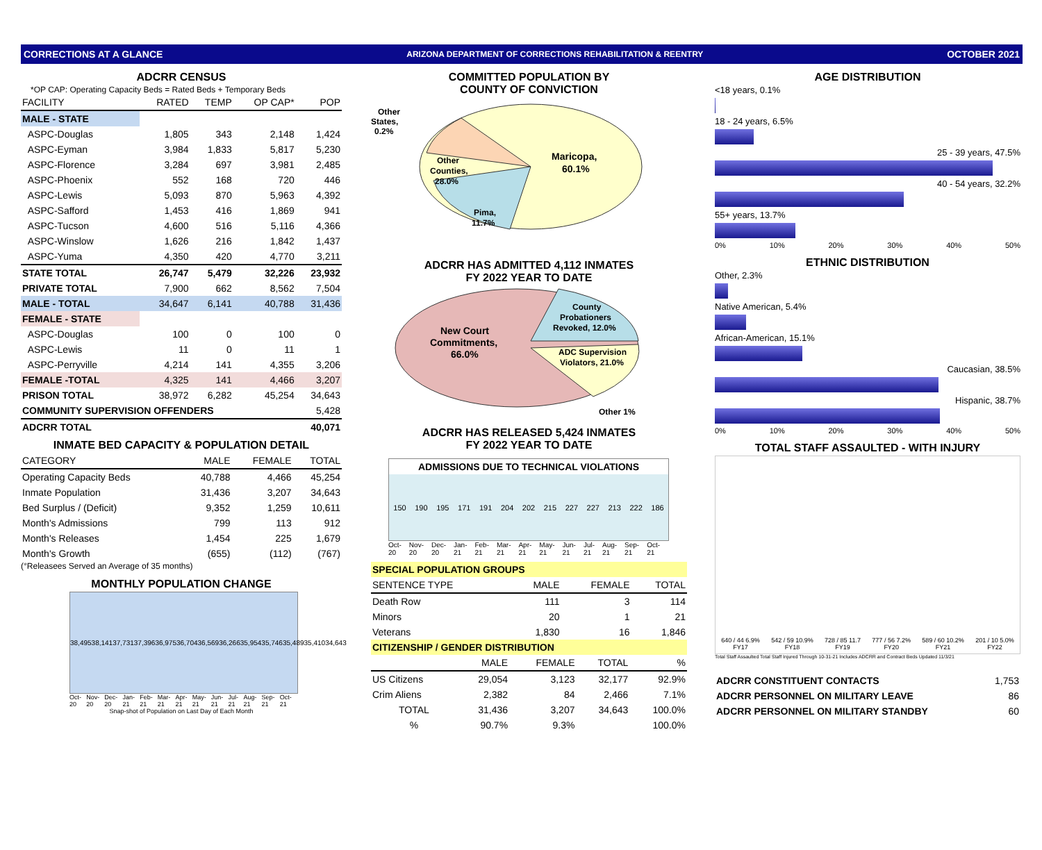CORRECTIONS AT A GLANCE ARIZONA DEPARTMENT OF CORRECTIONS REHABILITATION & REENTRY OCTOBER 2021
ADCRR CENSUS
*OP CAP: Operating Capacity Beds = Rated Beds + Temporary Beds
| FACILITY | RATED | TEMP | OP CAP* | POP |
| --- | --- | --- | --- | --- |
| MALE - STATE | | | | |
| ASPC-Douglas | 1,805 | 343 | 2,148 | 1,424 |
| ASPC-Eyman | 3,984 | 1,833 | 5,817 | 5,230 |
| ASPC-Florence | 3,284 | 697 | 3,981 | 2,485 |
| ASPC-Phoenix | 552 | 168 | 720 | 446 |
| ASPC-Lewis | 5,093 | 870 | 5,963 | 4,392 |
| ASPC-Safford | 1,453 | 416 | 1,869 | 941 |
| ASPC-Tucson | 4,600 | 516 | 5,116 | 4,366 |
| ASPC-Winslow | 1,626 | 216 | 1,842 | 1,437 |
| ASPC-Yuma | 4,350 | 420 | 4,770 | 3,211 |
| STATE TOTAL | 26,747 | 5,479 | 32,226 | 23,932 |
| PRIVATE TOTAL | 7,900 | 662 | 8,562 | 7,504 |
| MALE - TOTAL | 34,647 | 6,141 | 40,788 | 31,436 |
| FEMALE - STATE | | | | |
| ASPC-Douglas | 100 | 0 | 100 | 0 |
| ASPC-Lewis | 11 | 0 | 11 | 1 |
| ASPC-Perryville | 4,214 | 141 | 4,355 | 3,206 |
| FEMALE -TOTAL | 4,325 | 141 | 4,466 | 3,207 |
| PRISON TOTAL | 38,972 | 6,282 | 45,254 | 34,643 |
| COMMUNITY SUPERVISION OFFENDERS | | | | 5,428 |
| ADCRR TOTAL | | | | 40,071 |
INMATE BED CAPACITY & POPULATION DETAIL
| CATEGORY | MALE | FEMALE | TOTAL |
| --- | --- | --- | --- |
| Operating Capacity Beds | 40,788 | 4,466 | 45,254 |
| Inmate Population | 31,436 | 3,207 | 34,643 |
| Bed Surplus / (Deficit) | 9,352 | 1,259 | 10,611 |
| Month's Admissions | 799 | 113 | 912 |
| Month's Releases | 1,454 | 225 | 1,679 |
| Month's Growth | (655) | (112) | (767) |
(°Releasees Served an Average of 35 months)
MONTHLY POPULATION CHANGE
38,495 38,141 37,731 37,396 36,975 36,704 36,569 36,266 35,954 35,746 35,489 35,410 34,643
Oct-20 Nov-20 Dec-20 Jan-21 Feb-21 Mar-21 Apr-21 May-21 Jun-21 Jul-21 Aug-21 Sep-21 Oct-21
Snap-shot of Population on Last Day of Each Month
COMMITTED POPULATION BY
COUNTY OF CONVICTION
Other
States,
0.2%
Other
Counties,
28.0%
Maricopa,
60.1%
Pima,
11.7%
ADCRR HAS ADMITTED 4,112 INMATES
FY 2022 YEAR TO DATE
New Court
Commitments,
66.0%
County
Probationers
Revoked, 12.0%
ADC Supervision
Violators, 21.0%
Other 1%
ADCRR HAS RELEASED 5,424 INMATES
FY 2022 YEAR TO DATE
ADMISSIONS DUE TO TECHNICAL VIOLATIONS
150 190 195 171 191 204 202 215 227 227 213 222 186
Oct-20 Nov-20 Dec-20 Jan-21 Feb-21 Mar-21 Apr-21 May-21 Jun-21 Jul-21 Aug-21 Sep-21 Oct-21
| SPECIAL POPULATION GROUPS | | | |
| SENTENCE TYPE | MALE | FEMALE | TOTAL |
| Death Row | 111 | 3 | 114 |
| Minors | 20 | 1 | 21 |
| Veterans | 1,830 | 16 | 1,846 |
| CITIZENSHIP / GENDER DISTRIBUTION | | | | |
| | MALE | FEMALE | TOTAL | % |
| US Citizens | 29,054 | 3,123 | 32,177 | 92.9% |
| Crim Aliens | 2,382 | 84 | 2,466 | 7.1% |
| TOTAL | 31,436 | 3,207 | 34,643 | 100.0% |
| % | 90.7% | 9.3% | | 100.0% |
AGE DISTRIBUTION
<18 years, 0.1%
18 - 24 years, 6.5%
25 - 39 years, 47.5%
40 - 54 years, 32.2%
55+ years, 13.7%
0% 10% 20% 30% 40% 50%
ETHNIC DISTRIBUTION
Other, 2.3%
Native American, 5.4%
African-American, 15.1%
Caucasian, 38.5%
Hispanic, 38.7%
0% 10% 20% 30% 40% 50%
TOTAL STAFF ASSAULTED - WITH INJURY
640 / 44 6.9%
FY17
542 / 59 10.9%
FY18
728 / 85 11.7
FY19
777 / 56 7.2%
FY20
589 / 60 10.2%
FY21
201 / 10 5.0%
FY22
Total Staff Assaulted Total Staff Injured Through 10-31-21 Includes ADCRR and Contract Beds Updated 11/3/21
| ADCRR CONSTITUENT CONTACTS | 1,753 |
| ADCRR PERSONNEL ON MILITARY LEAVE | 86 |
| ADCRR PERSONNEL ON MILITARY STANDBY | 60 |